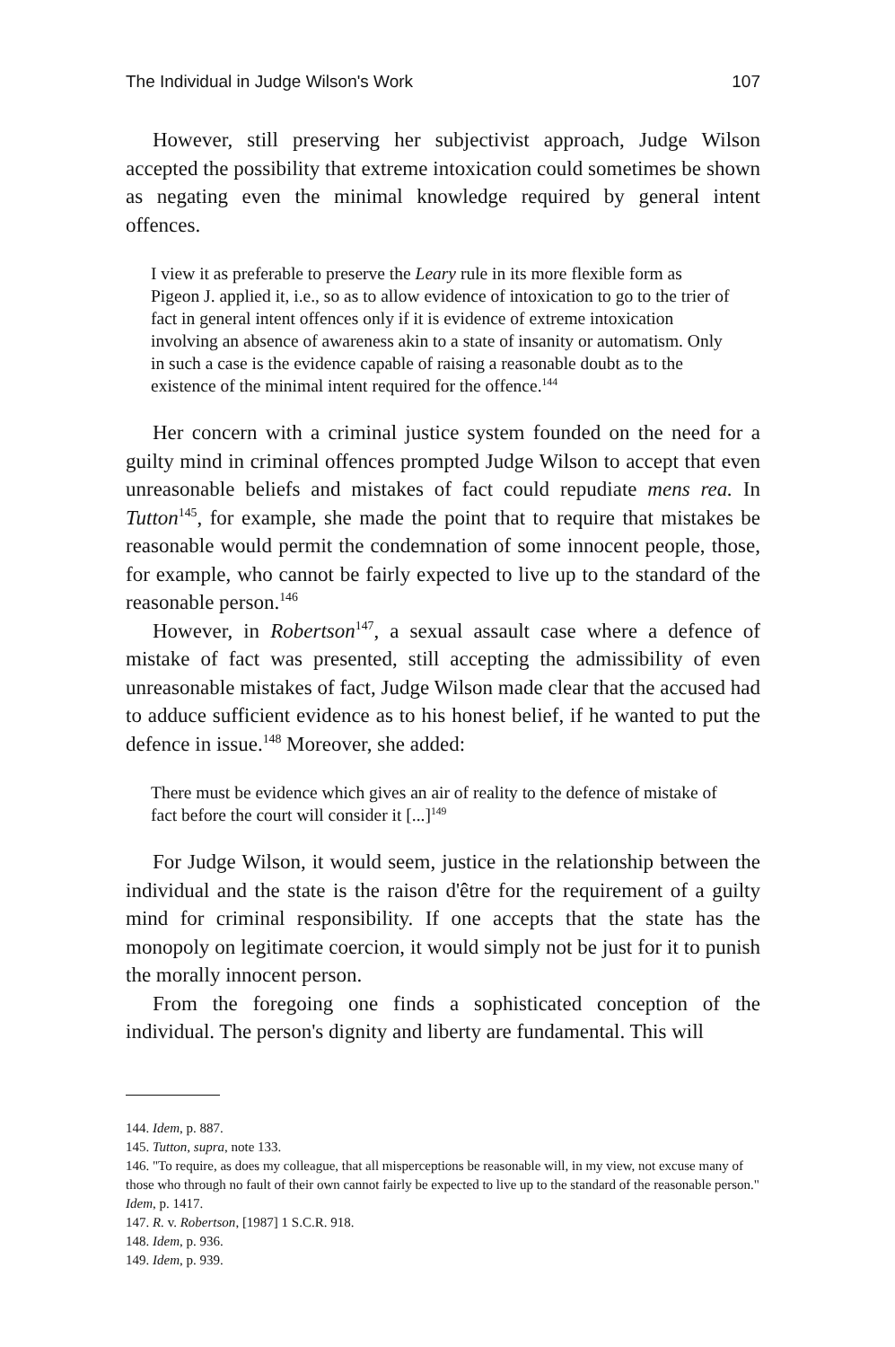The Individual in Judge Wilson's Work 107
However, still preserving her subjectivist approach, Judge Wilson accepted the possibility that extreme intoxication could sometimes be shown as negating even the minimal knowledge required by general intent offences.
I view it as preferable to preserve the Leary rule in its more flexible form as Pigeon J. applied it, i.e., so as to allow evidence of intoxication to go to the trier of fact in general intent offences only if it is evidence of extreme intoxication involving an absence of awareness akin to a state of insanity or automatism. Only in such a case is the evidence capable of raising a reasonable doubt as to the existence of the minimal intent required for the offence.<sup>144</sup>
Her concern with a criminal justice system founded on the need for a guilty mind in criminal offences prompted Judge Wilson to accept that even unreasonable beliefs and mistakes of fact could repudiate mens rea. In Tutton<sup>145</sup>, for example, she made the point that to require that mistakes be reasonable would permit the condemnation of some innocent people, those, for example, who cannot be fairly expected to live up to the standard of the reasonable person.<sup>146</sup>
However, in Robertson<sup>147</sup>, a sexual assault case where a defence of mistake of fact was presented, still accepting the admissibility of even unreasonable mistakes of fact, Judge Wilson made clear that the accused had to adduce sufficient evidence as to his honest belief, if he wanted to put the defence in issue.<sup>148</sup> Moreover, she added:
There must be evidence which gives an air of reality to the defence of mistake of fact before the court will consider it [...]<sup>149</sup>
For Judge Wilson, it would seem, justice in the relationship between the individual and the state is the raison d'être for the requirement of a guilty mind for criminal responsibility. If one accepts that the state has the monopoly on legitimate coercion, it would simply not be just for it to punish the morally innocent person.
From the foregoing one finds a sophisticated conception of the individual. The person's dignity and liberty are fundamental. This will
144. Idem, p. 887.
145. Tutton, supra, note 133.
146. "To require, as does my colleague, that all misperceptions be reasonable will, in my view, not excuse many of those who through no fault of their own cannot fairly be expected to live up to the standard of the reasonable person." Idem, p. 1417.
147. R. v. Robertson, [1987] 1 S.C.R. 918.
148. Idem, p. 936.
149. Idem, p. 939.